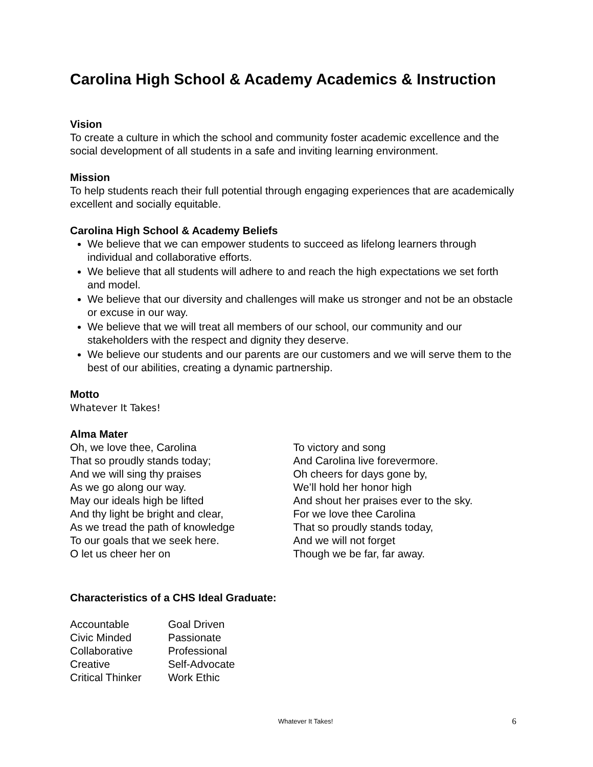Carolina High School & Academy Academics & Instruction
Vision
To create a culture in which the school and community foster academic excellence and the social development of all students in a safe and inviting learning environment.
Mission
To help students reach their full potential through engaging experiences that are academically excellent and socially equitable.
Carolina High School & Academy Beliefs
We believe that we can empower students to succeed as lifelong learners through individual and collaborative efforts.
We believe that all students will adhere to and reach the high expectations we set forth and model.
We believe that our diversity and challenges will make us stronger and not be an obstacle or excuse in our way.
We believe that we will treat all members of our school, our community and our stakeholders with the respect and dignity they deserve.
We believe our students and our parents are our customers and we will serve them to the best of our abilities, creating a dynamic partnership.
Motto
Whatever It Takes!
Alma Mater
Oh, we love thee, Carolina
That so proudly stands today;
And we will sing thy praises
As we go along our way.
May our ideals high be lifted
And thy light be bright and clear,
As we tread the path of knowledge
To our goals that we seek here.
O let us cheer her on
To victory and song
And Carolina live forevermore.
Oh cheers for days gone by,
We’ll hold her honor high
And shout her praises ever to the sky.
For we love thee Carolina
That so proudly stands today,
And we will not forget
Though we be far, far away.
Characteristics of a CHS Ideal Graduate:
| Accountable | Goal Driven |
| Civic Minded | Passionate |
| Collaborative | Professional |
| Creative | Self-Advocate |
| Critical Thinker | Work Ethic |
Whatever It Takes! 6